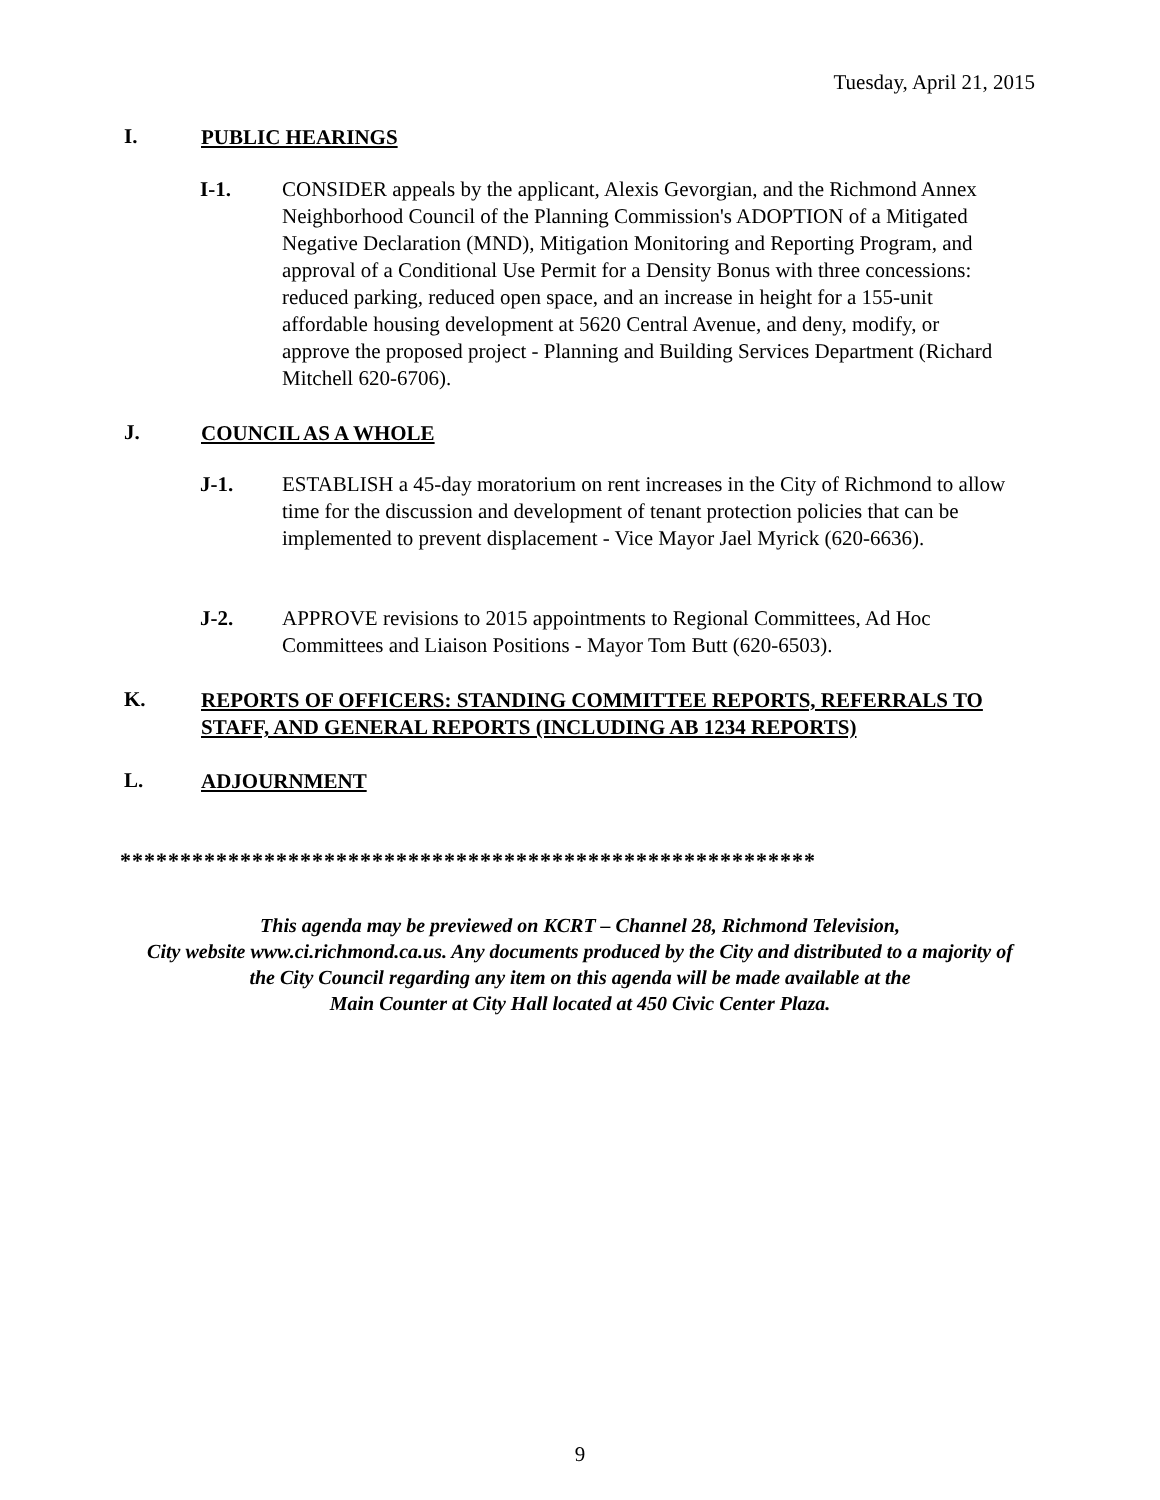Tuesday, April 21, 2015
I.
PUBLIC HEARINGS
I-1. CONSIDER appeals by the applicant, Alexis Gevorgian, and the Richmond Annex Neighborhood Council of the Planning Commission's ADOPTION of a Mitigated Negative Declaration (MND), Mitigation Monitoring and Reporting Program, and approval of a Conditional Use Permit for a Density Bonus with three concessions: reduced parking, reduced open space, and an increase in height for a 155-unit affordable housing development at 5620 Central Avenue, and deny, modify, or approve the proposed project - Planning and Building Services Department (Richard Mitchell 620-6706).
J.
COUNCIL AS A WHOLE
J-1. ESTABLISH a 45-day moratorium on rent increases in the City of Richmond to allow time for the discussion and development of tenant protection policies that can be implemented to prevent displacement - Vice Mayor Jael Myrick (620-6636).
J-2. APPROVE revisions to 2015 appointments to Regional Committees, Ad Hoc Committees and Liaison Positions - Mayor Tom Butt (620-6503).
K.
REPORTS OF OFFICERS: STANDING COMMITTEE REPORTS, REFERRALS TO STAFF, AND GENERAL REPORTS (INCLUDING AB 1234 REPORTS)
L.
ADJOURNMENT
**********************************************************
This agenda may be previewed on KCRT – Channel 28, Richmond Television,
City website www.ci.richmond.ca.us. Any documents produced by the City and distributed to a majority of
the City Council regarding any item on this agenda will be made available at the
Main Counter at City Hall located at 450 Civic Center Plaza.
9